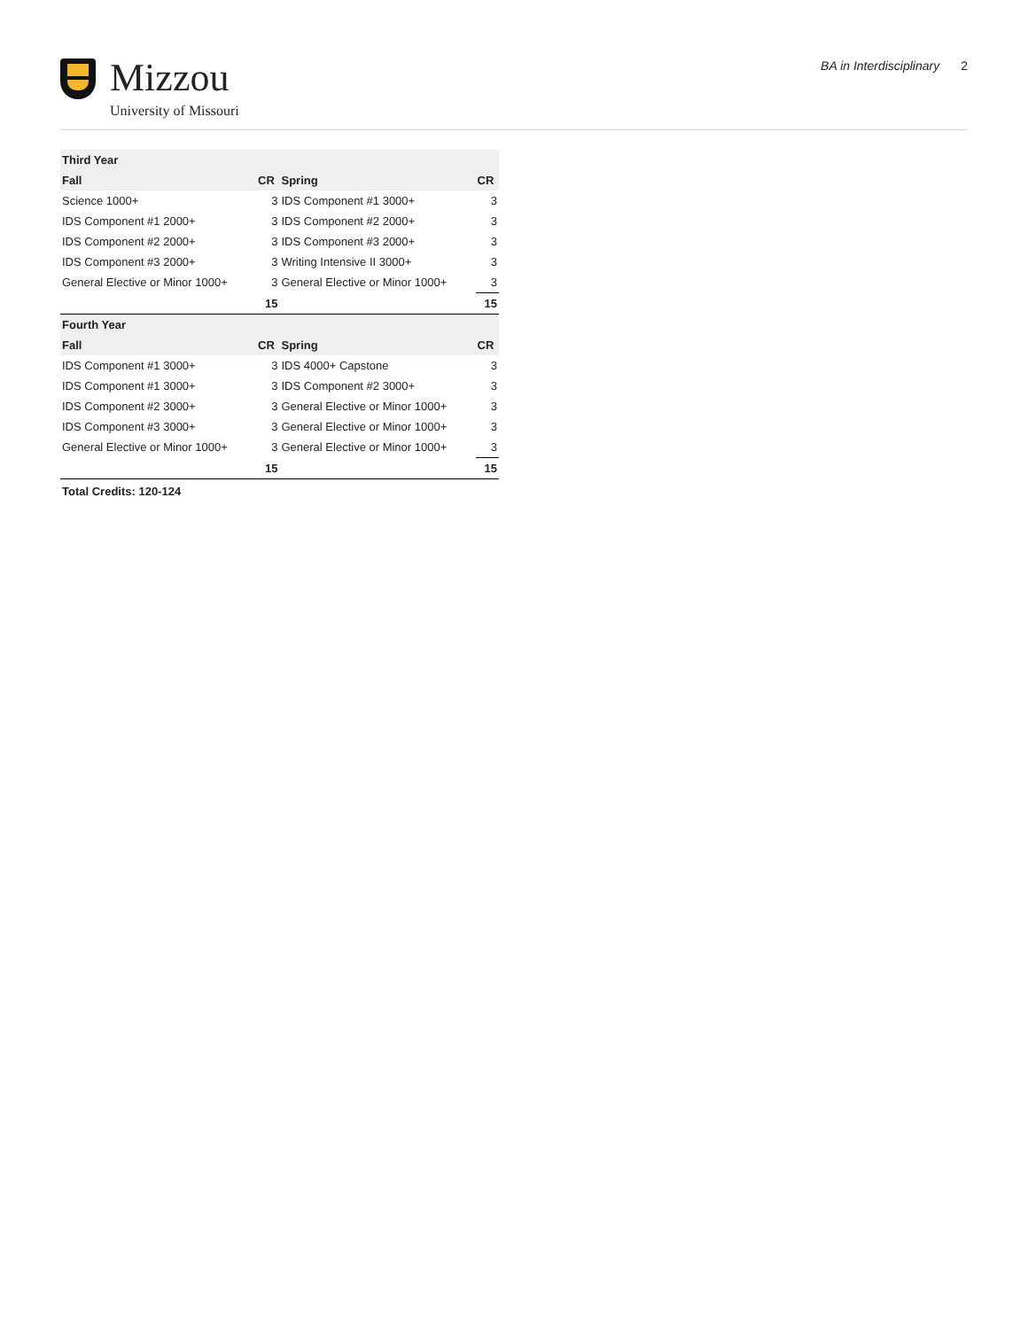Mizzou
University of Missouri
BA in Interdisciplinary 2
| Third Year | | | |
| --- | --- | --- | --- |
| Fall | CR | Spring | CR |
| Science 1000+ | 3 | IDS Component #1 3000+ | 3 |
| IDS Component #1 2000+ | 3 | IDS Component #2 2000+ | 3 |
| IDS Component #2 2000+ | 3 | IDS Component #3 2000+ | 3 |
| IDS Component #3 2000+ | 3 | Writing Intensive II 3000+ | 3 |
| General Elective or Minor 1000+ | 3 | General Elective or Minor 1000+ | 3 |
| | 15 | | 15 |
| Fourth Year | | | |
| Fall | CR | Spring | CR |
| IDS Component #1 3000+ | 3 | IDS 4000+ Capstone | 3 |
| IDS Component #1 3000+ | 3 | IDS Component #2 3000+ | 3 |
| IDS Component #2 3000+ | 3 | General Elective or Minor 1000+ | 3 |
| IDS Component #3 3000+ | 3 | General Elective or Minor 1000+ | 3 |
| General Elective or Minor 1000+ | 3 | General Elective or Minor 1000+ | 3 |
| | 15 | | 15 |
Total Credits: 120-124